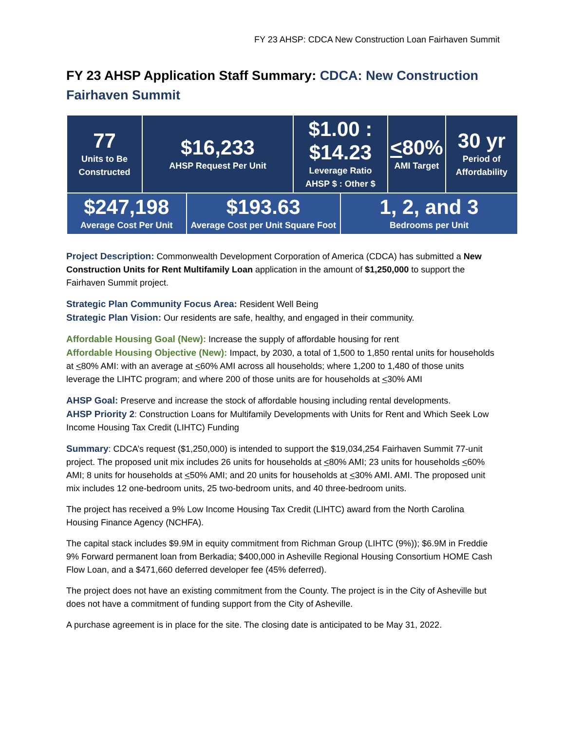FY 23 AHSP: CDCA New Construction Loan Fairhaven Summit
FY 23 AHSP Application Staff Summary: CDCA: New Construction Fairhaven Summit
| 77 Units to Be Constructed | $16,233 AHSP Request Per Unit | | $1.00 : $14.23 Leverage Ratio AHSP $ : Other $ | | < 80% AMI Target | 30 yr Period of Affordability |
| $247,198 Average Cost Per Unit | | $193.63 Average Cost per Unit Square Foot | | 1, 2, and 3 Bedrooms per Unit | | |
Project Description: Commonwealth Development Corporation of America (CDCA) has submitted a New Construction Units for Rent Multifamily Loan application in the amount of $1,250,000 to support the Fairhaven Summit project.
Strategic Plan Community Focus Area: Resident Well Being
Strategic Plan Vision: Our residents are safe, healthy, and engaged in their community.
Affordable Housing Goal (New): Increase the supply of affordable housing for rent
Affordable Housing Objective (New): Impact, by 2030, a total of 1,500 to 1,850 rental units for households at <80% AMI: with an average at <60% AMI across all households; where 1,200 to 1,480 of those units leverage the LIHTC program; and where 200 of those units are for households at <30% AMI
AHSP Goal: Preserve and increase the stock of affordable housing including rental developments.
AHSP Priority 2: Construction Loans for Multifamily Developments with Units for Rent and Which Seek Low Income Housing Tax Credit (LIHTC) Funding
Summary: CDCA’s request ($1,250,000) is intended to support the $19,034,254 Fairhaven Summit 77-unit project. The proposed unit mix includes 26 units for households at <80% AMI; 23 units for households <60% AMI; 8 units for households at <50% AMI; and 20 units for households at <30% AMI. AMI. The proposed unit mix includes 12 one-bedroom units, 25 two-bedroom units, and 40 three-bedroom units.
The project has received a 9% Low Income Housing Tax Credit (LIHTC) award from the North Carolina Housing Finance Agency (NCHFA).
The capital stack includes $9.9M in equity commitment from Richman Group (LIHTC (9%)); $6.9M in Freddie 9% Forward permanent loan from Berkadia; $400,000 in Asheville Regional Housing Consortium HOME Cash Flow Loan, and a $471,660 deferred developer fee (45% deferred).
The project does not have an existing commitment from the County. The project is in the City of Asheville but does not have a commitment of funding support from the City of Asheville.
A purchase agreement is in place for the site. The closing date is anticipated to be May 31, 2022.